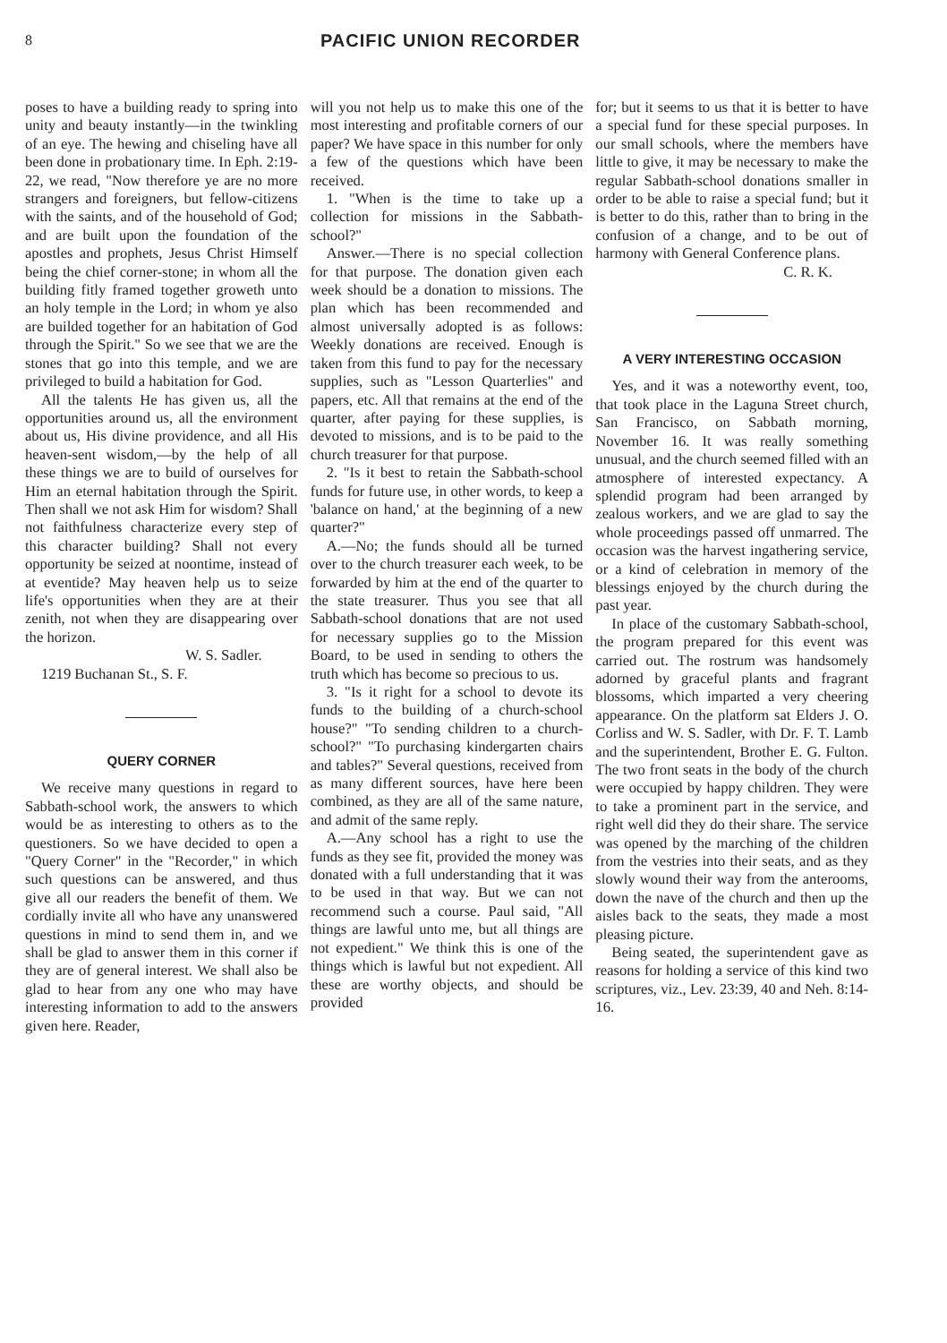8
PACIFIC UNION RECORDER
poses to have a building ready to spring into unity and beauty instantly—in the twinkling of an eye. The hewing and chiseling have all been done in probationary time. In Eph. 2:19-22, we read, "Now therefore ye are no more strangers and foreigners, but fellow-citizens with the saints, and of the household of God; and are built upon the foundation of the apostles and prophets, Jesus Christ Himself being the chief corner-stone; in whom all the building fitly framed together groweth unto an holy temple in the Lord; in whom ye also are builded together for an habitation of God through the Spirit." So we see that we are the stones that go into this temple, and we are privileged to build a habitation for God.
All the talents He has given us, all the opportunities around us, all the environment about us, His divine providence, and all His heaven-sent wisdom,—by the help of all these things we are to build of ourselves for Him an eternal habitation through the Spirit. Then shall we not ask Him for wisdom? Shall not faithfulness characterize every step of this character building? Shall not every opportunity be seized at noontime, instead of at eventide? May heaven help us to seize life's opportunities when they are at their zenith, not when they are disappearing over the horizon.
W. S. Sadler.
1219 Buchanan St., S. F.
QUERY CORNER
We receive many questions in regard to Sabbath-school work, the answers to which would be as interesting to others as to the questioners. So we have decided to open a "Query Corner" in the "Recorder," in which such questions can be answered, and thus give all our readers the benefit of them. We cordially invite all who have any unanswered questions in mind to send them in, and we shall be glad to answer them in this corner if they are of general interest. We shall also be glad to hear from any one who may have interesting information to add to the answers given here. Reader,
will you not help us to make this one of the most interesting and profitable corners of our paper? We have space in this number for only a few of the questions which have been received.
1. "When is the time to take up a collection for missions in the Sabbath-school?"
Answer.—There is no special collection for that purpose. The donation given each week should be a donation to missions. The plan which has been recommended and almost universally adopted is as follows: Weekly donations are received. Enough is taken from this fund to pay for the necessary supplies, such as "Lesson Quarterlies" and papers, etc. All that remains at the end of the quarter, after paying for these supplies, is devoted to missions, and is to be paid to the church treasurer for that purpose.
2. "Is it best to retain the Sabbath-school funds for future use, in other words, to keep a 'balance on hand,' at the beginning of a new quarter?"
A.—No; the funds should all be turned over to the church treasurer each week, to be forwarded by him at the end of the quarter to the state treasurer. Thus you see that all Sabbath-school donations that are not used for necessary supplies go to the Mission Board, to be used in sending to others the truth which has become so precious to us.
3. "Is it right for a school to devote its funds to the building of a church-school house?" "To sending children to a church-school?" "To purchasing kindergarten chairs and tables?" Several questions, received from as many different sources, have here been combined, as they are all of the same nature, and admit of the same reply.
A.—Any school has a right to use the funds as they see fit, provided the money was donated with a full understanding that it was to be used in that way. But we can not recommend such a course. Paul said, "All things are lawful unto me, but all things are not expedient." We think this is one of the things which is lawful but not expedient. All these are worthy objects, and should be provided
for; but it seems to us that it is better to have a special fund for these special purposes. In our small schools, where the members have little to give, it may be necessary to make the regular Sabbath-school donations smaller in order to be able to raise a special fund; but it is better to do this, rather than to bring in the confusion of a change, and to be out of harmony with General Conference plans.
C. R. K.
A VERY INTERESTING OCCASION
Yes, and it was a noteworthy event, too, that took place in the Laguna Street church, San Francisco, on Sabbath morning, November 16. It was really something unusual, and the church seemed filled with an atmosphere of interested expectancy. A splendid program had been arranged by zealous workers, and we are glad to say the whole proceedings passed off unmarred. The occasion was the harvest ingathering service, or a kind of celebration in memory of the blessings enjoyed by the church during the past year.
In place of the customary Sabbath-school, the program prepared for this event was carried out. The rostrum was handsomely adorned by graceful plants and fragrant blossoms, which imparted a very cheering appearance. On the platform sat Elders J. O. Corliss and W. S. Sadler, with Dr. F. T. Lamb and the superintendent, Brother E. G. Fulton. The two front seats in the body of the church were occupied by happy children. They were to take a prominent part in the service, and right well did they do their share. The service was opened by the marching of the children from the vestries into their seats, and as they slowly wound their way from the anterooms, down the nave of the church and then up the aisles back to the seats, they made a most pleasing picture.
Being seated, the superintendent gave as reasons for holding a service of this kind two scriptures, viz., Lev. 23:39, 40 and Neh. 8:14-16.